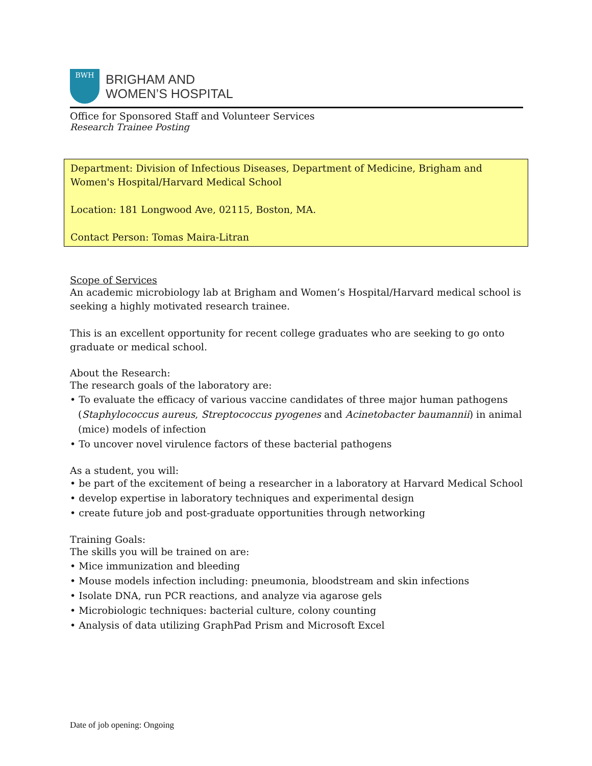BWH
BRIGHAM AND
WOMEN’S HOSPITAL
Office for Sponsored Staff and Volunteer Services
Research Trainee Posting
Department: Division of Infectious Diseases, Department of Medicine, Brigham and Women's Hospital/Harvard Medical School
Location: 181 Longwood Ave, 02115, Boston, MA.
Contact Person: Tomas Maira-Litran
Scope of Services
An academic microbiology lab at Brigham and Women’s Hospital/Harvard medical school is seeking a highly motivated research trainee.
This is an excellent opportunity for recent college graduates who are seeking to go onto graduate or medical school.
About the Research:
The research goals of the laboratory are:
• To evaluate the efficacy of various vaccine candidates of three major human pathogens (Staphylococcus aureus, Streptococcus pyogenes and Acinetobacter baumannii) in animal (mice) models of infection
• To uncover novel virulence factors of these bacterial pathogens
As a student, you will:
• be part of the excitement of being a researcher in a laboratory at Harvard Medical School
• develop expertise in laboratory techniques and experimental design
• create future job and post-graduate opportunities through networking
Training Goals:
The skills you will be trained on are:
• Mice immunization and bleeding
• Mouse models infection including: pneumonia, bloodstream and skin infections
• Isolate DNA, run PCR reactions, and analyze via agarose gels
• Microbiologic techniques: bacterial culture, colony counting
• Analysis of data utilizing GraphPad Prism and Microsoft Excel
Date of job opening: Ongoing